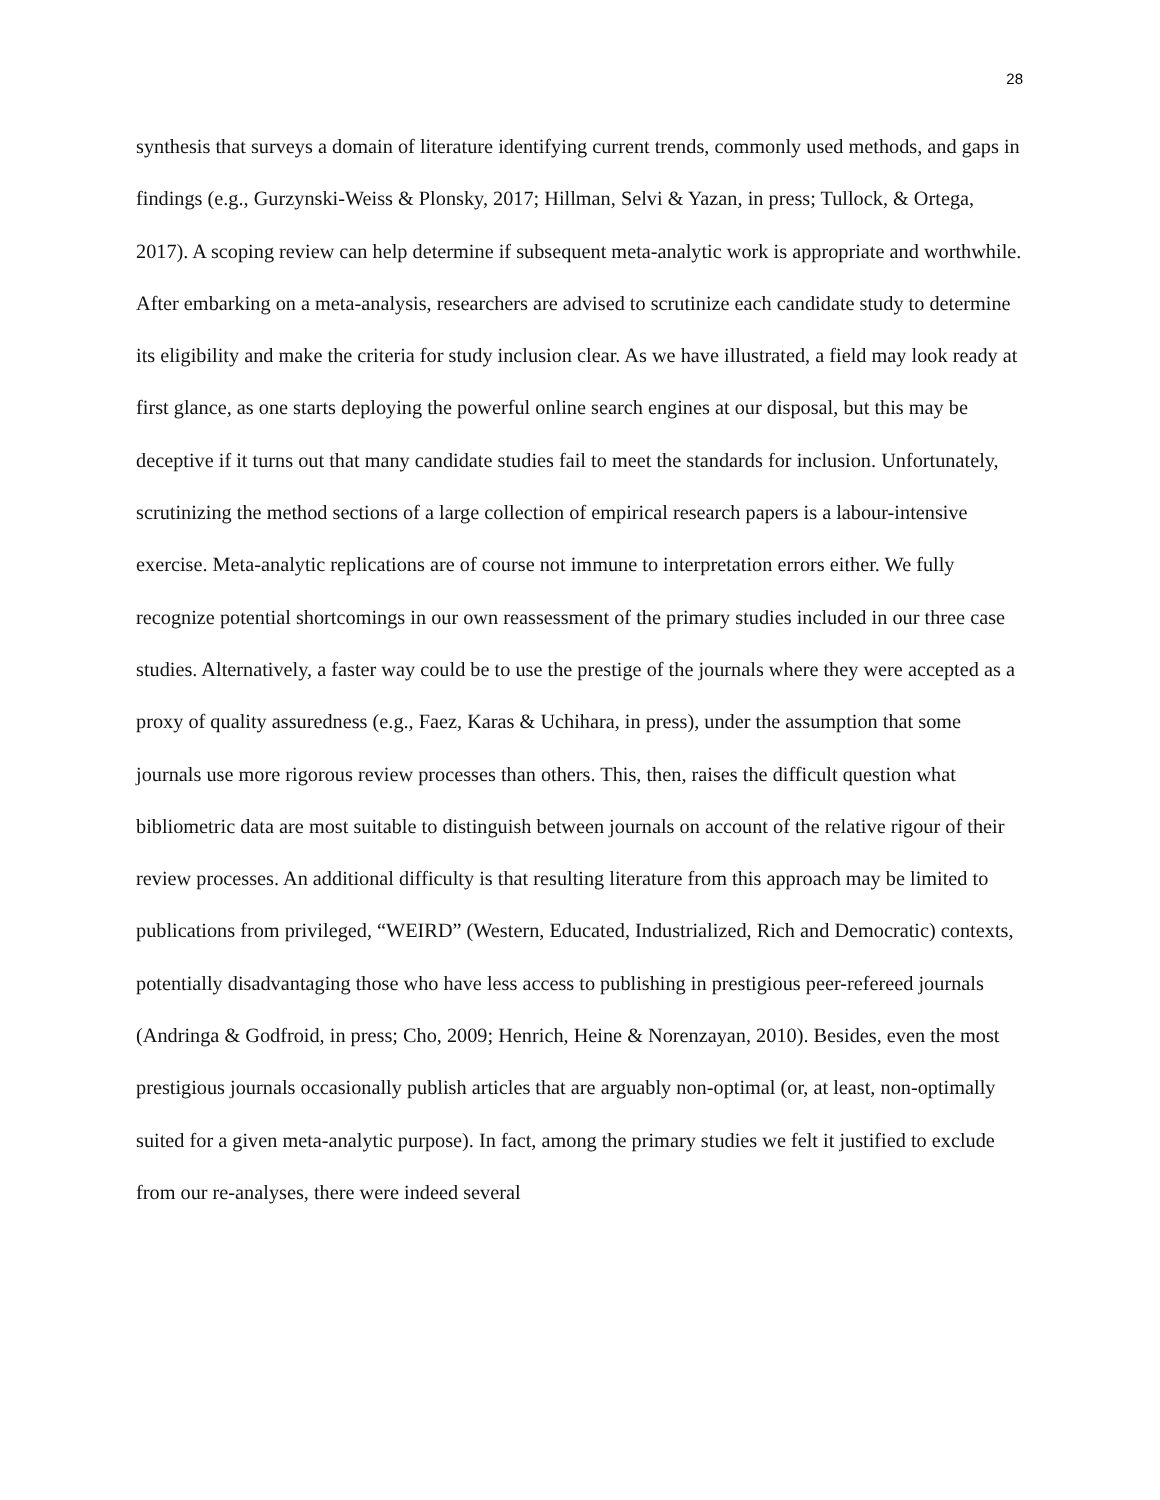28
synthesis that surveys a domain of literature identifying current trends, commonly used methods, and gaps in findings (e.g., Gurzynski-Weiss & Plonsky, 2017; Hillman, Selvi & Yazan, in press; Tullock, & Ortega, 2017). A scoping review can help determine if subsequent meta-analytic work is appropriate and worthwhile. After embarking on a meta-analysis, researchers are advised to scrutinize each candidate study to determine its eligibility and make the criteria for study inclusion clear. As we have illustrated, a field may look ready at first glance, as one starts deploying the powerful online search engines at our disposal, but this may be deceptive if it turns out that many candidate studies fail to meet the standards for inclusion. Unfortunately, scrutinizing the method sections of a large collection of empirical research papers is a labour-intensive exercise. Meta-analytic replications are of course not immune to interpretation errors either. We fully recognize potential shortcomings in our own reassessment of the primary studies included in our three case studies. Alternatively, a faster way could be to use the prestige of the journals where they were accepted as a proxy of quality assuredness (e.g., Faez, Karas & Uchihara, in press), under the assumption that some journals use more rigorous review processes than others. This, then, raises the difficult question what bibliometric data are most suitable to distinguish between journals on account of the relative rigour of their review processes. An additional difficulty is that resulting literature from this approach may be limited to publications from privileged, “WEIRD” (Western, Educated, Industrialized, Rich and Democratic) contexts, potentially disadvantaging those who have less access to publishing in prestigious peer-refereed journals (Andringa & Godfroid, in press; Cho, 2009; Henrich, Heine & Norenzayan, 2010). Besides, even the most prestigious journals occasionally publish articles that are arguably non-optimal (or, at least, non-optimally suited for a given meta-analytic purpose). In fact, among the primary studies we felt it justified to exclude from our re-analyses, there were indeed several